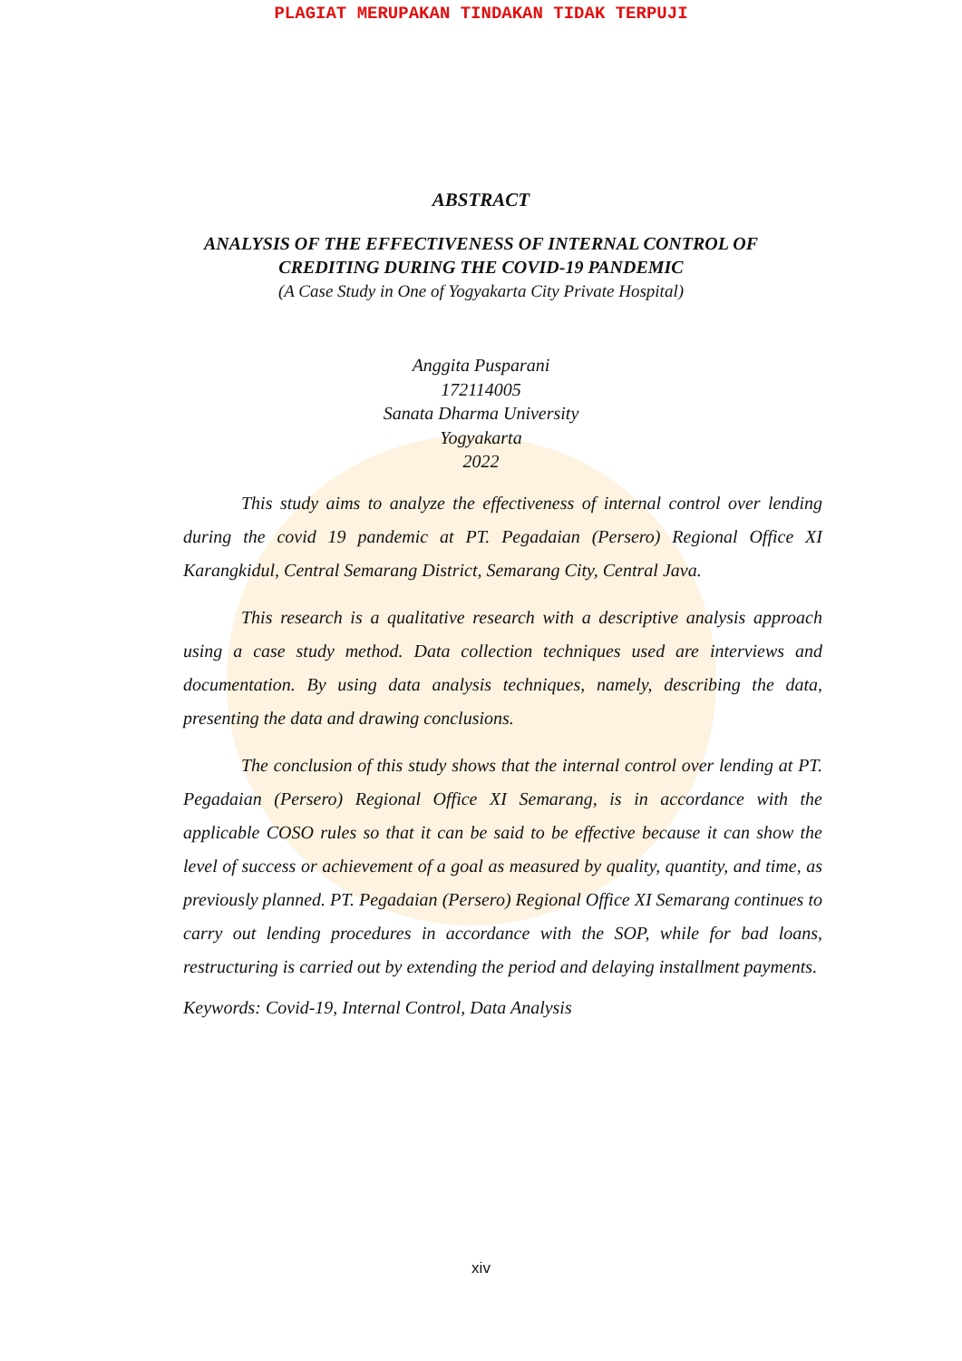PLAGIAT MERUPAKAN TINDAKAN TIDAK TERPUJI
ABSTRACT
ANALYSIS OF THE EFFECTIVENESS OF INTERNAL CONTROL OF
CREDITING DURING THE COVID-19 PANDEMIC
(A Case Study in One of Yogyakarta City Private Hospital)
Anggita Pusparani
172114005
Sanata Dharma University
Yogyakarta
2022
This study aims to analyze the effectiveness of internal control over lending during the covid 19 pandemic at PT. Pegadaian (Persero) Regional Office XI Karangkidul, Central Semarang District, Semarang City, Central Java.
This research is a qualitative research with a descriptive analysis approach using a case study method. Data collection techniques used are interviews and documentation. By using data analysis techniques, namely, describing the data, presenting the data and drawing conclusions.
The conclusion of this study shows that the internal control over lending at PT. Pegadaian (Persero) Regional Office XI Semarang, is in accordance with the applicable COSO rules so that it can be said to be effective because it can show the level of success or achievement of a goal as measured by quality, quantity, and time, as previously planned. PT. Pegadaian (Persero) Regional Office XI Semarang continues to carry out lending procedures in accordance with the SOP, while for bad loans, restructuring is carried out by extending the period and delaying installment payments.
Keywords: Covid-19, Internal Control, Data Analysis
xiv